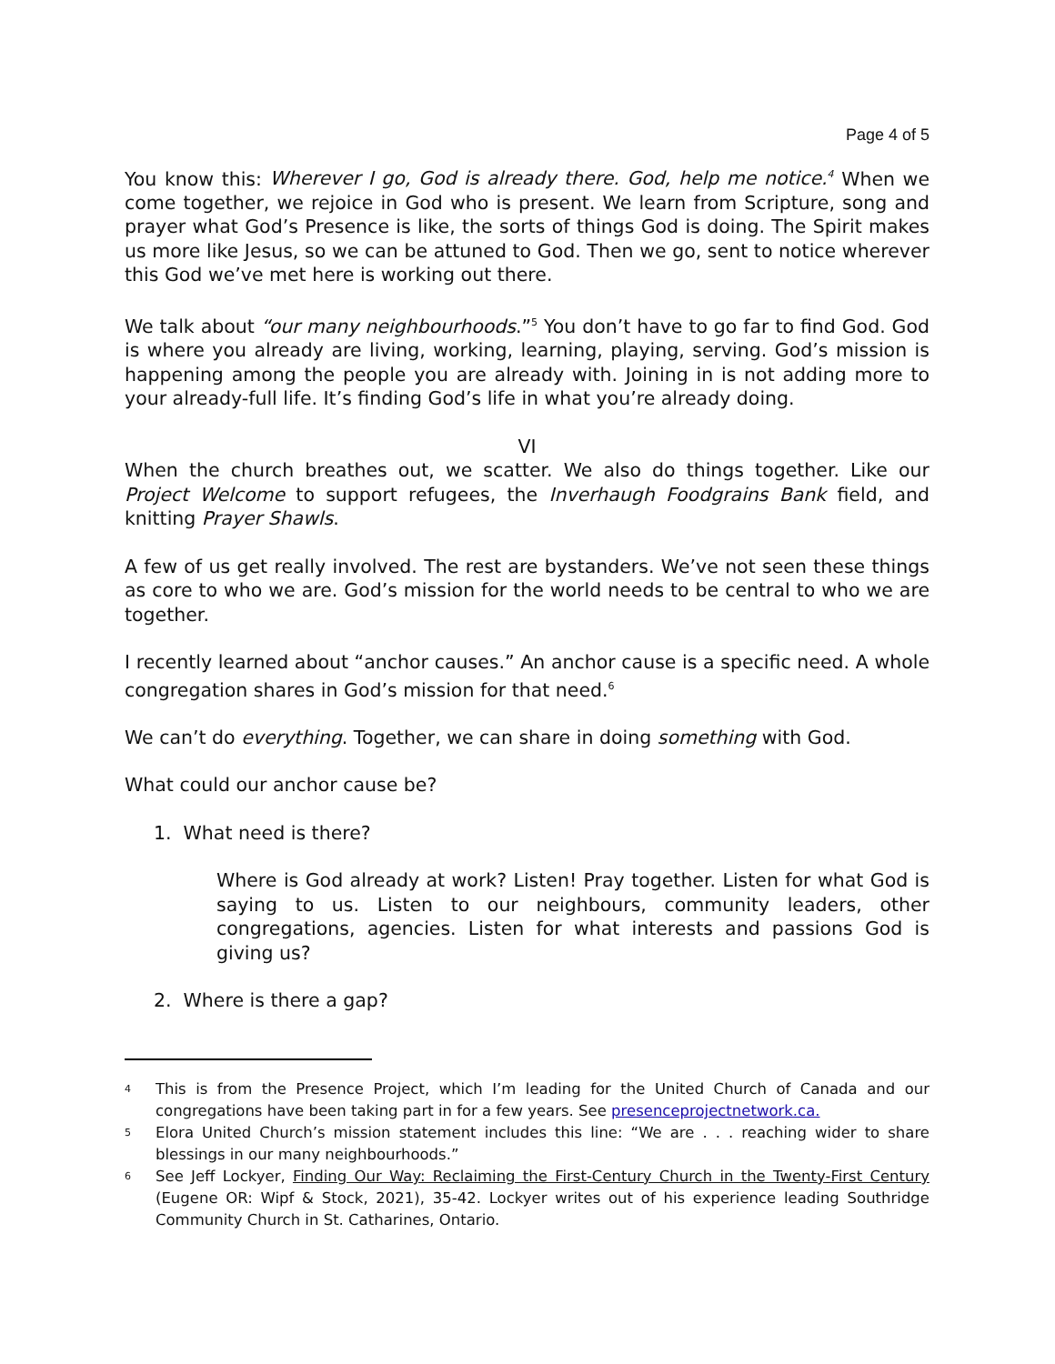Page 4 of 5
You know this: Wherever I go, God is already there. God, help me notice.<sup>4</sup> When we come together, we rejoice in God who is present. We learn from Scripture, song and prayer what God’s Presence is like, the sorts of things God is doing. The Spirit makes us more like Jesus, so we can be attuned to God. Then we go, sent to notice wherever this God we’ve met here is working out there.
We talk about “our many neighbourhoods.”<sup>5</sup> You don’t have to go far to find God. God is where you already are living, working, learning, playing, serving. God’s mission is happening among the people you are already with. Joining in is not adding more to your already-full life. It’s finding God’s life in what you’re already doing.
VI
When the church breathes out, we scatter. We also do things together. Like our Project Welcome to support refugees, the Inverhaugh Foodgrains Bank field, and knitting Prayer Shawls.
A few of us get really involved. The rest are bystanders. We’ve not seen these things as core to who we are. God’s mission for the world needs to be central to who we are together.
I recently learned about “anchor causes.” An anchor cause is a specific need. A whole congregation shares in God’s mission for that need.<sup>6</sup>
We can’t do everything. Together, we can share in doing something with God.
What could our anchor cause be?
1. What need is there?
Where is God already at work? Listen! Pray together. Listen for what God is saying to us. Listen to our neighbours, community leaders, other congregations, agencies. Listen for what interests and passions God is giving us?
2. Where is there a gap?
4
This is from the Presence Project, which I’m leading for the United Church of Canada and our congregations have been taking part in for a few years. See presenceprojectnetwork.ca.
5
Elora United Church’s mission statement includes this line: “We are . . . reaching wider to share blessings in our many neighbourhoods.”
6
See Jeff Lockyer, Finding Our Way: Reclaiming the First-Century Church in the Twenty-First Century (Eugene OR: Wipf & Stock, 2021), 35-42. Lockyer writes out of his experience leading Southridge Community Church in St. Catharines, Ontario.